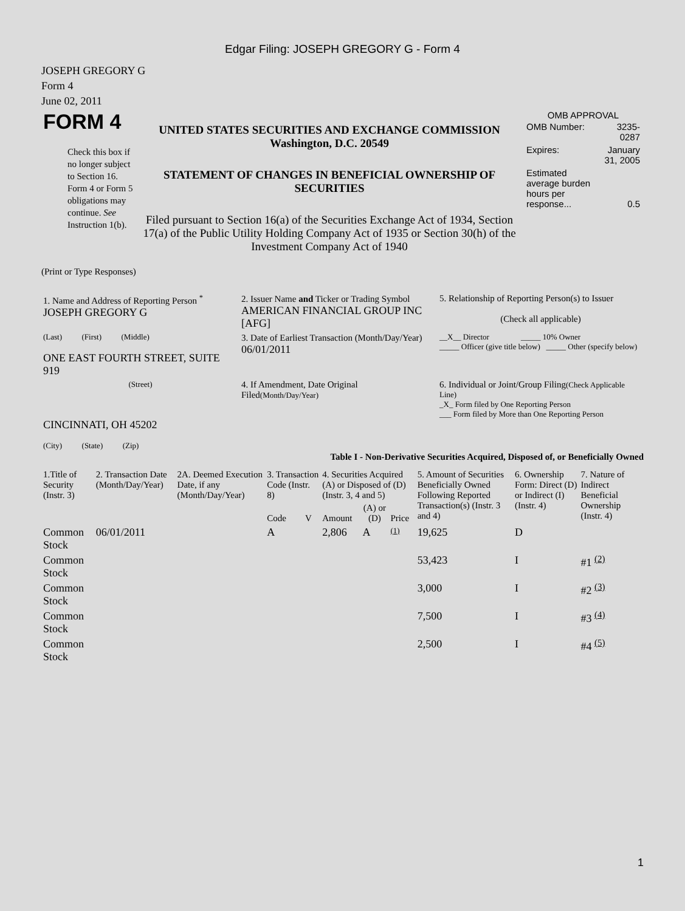Edgar Filing: JOSEPH GREGORY G - Form 4
JOSEPH GREGORY G
Form 4
June 02, 2011
| FORM 4 Check this box if no longer subject to Section 16. Form 4 or Form 5 obligations may continue. See Instruction 1(b). | UNITED STATES SECURITIES AND EXCHANGE COMMISSION Washington, D.C. 20549 STATEMENT OF CHANGES IN BENEFICIAL OWNERSHIP OF SECURITIES Filed pursuant to Section 16(a) of the Securities Exchange Act of 1934, Section 17(a) of the Public Utility Holding Company Act of 1935 or Section 30(h) of the Investment Company Act of 1940 | OMB APPROVAL / OMB Number: / 3235-0287 / / Expires: / January 31, 2005 / / Estimated average burden hours per response... / 0.5 / |
(Print or Type Responses)
| 1. Name and Address of Reporting Person <sup>*</sup> JOSEPH GREGORY G | 2. Issuer Name and Ticker or Trading Symbol AMERICAN FINANCIAL GROUP INC [AFG] | 5. Relationship of Reporting Person(s) to Issuer (Check all applicable) |
| (Last) (First) (Middle) ONE EAST FOURTH STREET, SUITE 919 | 3. Date of Earliest Transaction (Month/Day/Year) 06/01/2011 | __X__ Director _____ 10% Owner _____ Officer (give title below) _____ Other (specify below) |
| (Street) CINCINNATI, OH 45202 (City) (State) (Zip) | 4. If Amendment, Date Original Filed (Month/Day/Year) | 6. Individual or Joint/Group Filing (Check Applicable Line) _X_ Form filed by One Reporting Person ___ Form filed by More than One Reporting Person |
Table I - Non-Derivative Securities Acquired, Disposed of, or Beneficially Owned
| 1.Title of Security (Instr. 3) | 2. Transaction Date (Month/Day/Year) | 2A. Deemed Execution Date, if any (Month/Day/Year) | 3. Transaction Code (Instr. 8) | | 4. Securities Acquired (A) or Disposed of (D) (Instr. 3, 4 and 5) | | | 5. Amount of Securities Beneficially Owned Following Reported Transaction(s) (Instr. 3 and 4) | 6. Ownership Form: Direct (D) or Indirect (I) (Instr. 4) | 7. Nature of Indirect Beneficial Ownership (Instr. 4) |
| --- | --- | --- | --- | --- | --- | --- | --- | --- | --- | --- |
| | | | Code | V | Amount | (A) or (D) | Price | | | |
| Common Stock | 06/01/2011 | | A | | 2,806 | A | (1) | 19,625 | D | |
| Common Stock | | | | | | | | 53,423 | I | #1 <sup>(2)</sup> |
| Common Stock | | | | | | | | 3,000 | I | #2 <sup>(3)</sup> |
| Common Stock | | | | | | | | 7,500 | I | #3 <sup>(4)</sup> |
| Common Stock | | | | | | | | 2,500 | I | #4 <sup>(5)</sup> |
1